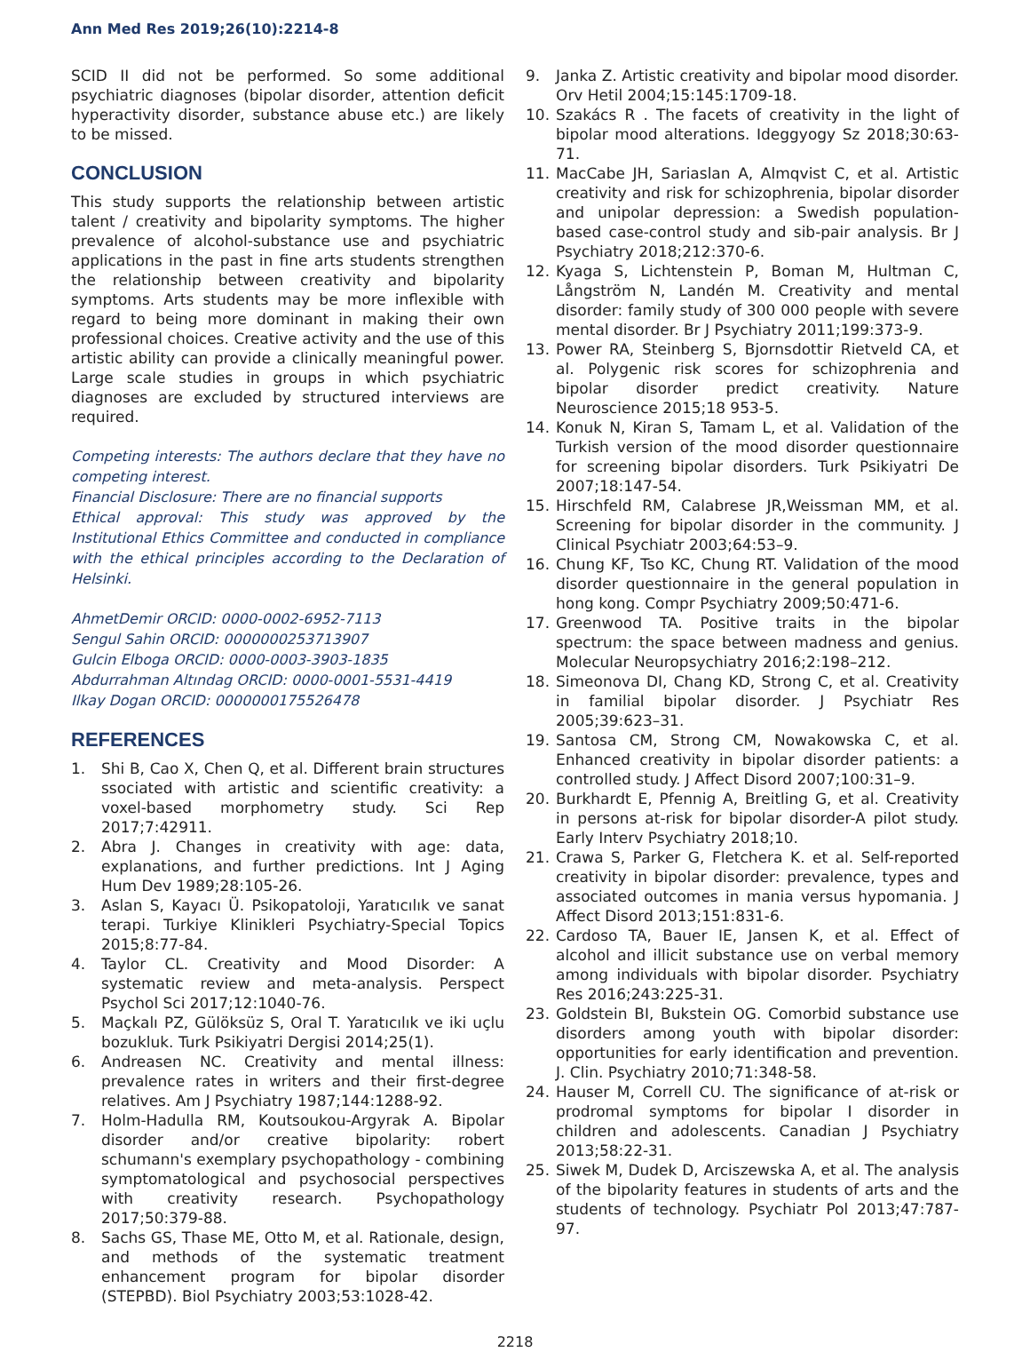Ann Med Res 2019;26(10):2214-8
SCID II did not be performed. So some additional psychiatric diagnoses (bipolar disorder, attention deficit hyperactivity disorder, substance abuse etc.) are likely to be missed.
CONCLUSION
This study supports the relationship between artistic talent / creativity and bipolarity symptoms. The higher prevalence of alcohol-substance use and psychiatric applications in the past in fine arts students strengthen the relationship between creativity and bipolarity symptoms. Arts students may be more inflexible with regard to being more dominant in making their own professional choices. Creative activity and the use of this artistic ability can provide a clinically meaningful power. Large scale studies in groups in which psychiatric diagnoses are excluded by structured interviews are required.
Competing interests: The authors declare that they have no competing interest.
Financial Disclosure: There are no financial supports
Ethical approval: This study was approved by the Institutional Ethics Committee and conducted in compliance with the ethical principles according to the Declaration of Helsinki.
AhmetDemir ORCID: 0000-0002-6952-7113
Sengul Sahin ORCID: 0000000253713907
Gulcin Elboga ORCID: 0000-0003-3903-1835
Abdurrahman Altındag ORCID: 0000-0001-5531-4419
Ilkay Dogan ORCID: 0000000175526478
REFERENCES
1. Shi B, Cao X, Chen Q, et al. Different brain structures ssociated with artistic and scientific creativity: a voxel-based morphometry study. Sci Rep 2017;7:42911.
2. Abra J. Changes in creativity with age: data, explanations, and further predictions. Int J Aging Hum Dev 1989;28:105-26.
3. Aslan S, Kayacı Ü. Psikopatoloji, Yaratıcılık ve sanat terapi. Turkiye Klinikleri Psychiatry-Special Topics 2015;8:77-84.
4. Taylor CL. Creativity and Mood Disorder: A systematic review and meta-analysis. Perspect Psychol Sci 2017;12:1040-76.
5. Maçkalı PZ, Gülöksüz S, Oral T. Yaratıcılık ve iki uçlu bozukluk. Turk Psikiyatri Dergisi 2014;25(1).
6. Andreasen NC. Creativity and mental illness: prevalence rates in writers and their first-degree relatives. Am J Psychiatry 1987;144:1288-92.
7. Holm-Hadulla RM, Koutsoukou-Argyrak A. Bipolar disorder and/or creative bipolarity: robert schumann's exemplary psychopathology - combining symptomatological and psychosocial perspectives with creativity research. Psychopathology 2017;50:379-88.
8. Sachs GS, Thase ME, Otto M, et al. Rationale, design, and methods of the systematic treatment enhancement program for bipolar disorder (STEPBD). Biol Psychiatry 2003;53:1028-42.
9. Janka Z. Artistic creativity and bipolar mood disorder. Orv Hetil 2004;15:145:1709-18.
10. Szakács R . The facets of creativity in the light of bipolar mood alterations. Ideggyogy Sz 2018;30:63-71.
11. MacCabe JH, Sariaslan A, Almqvist C, et al. Artistic creativity and risk for schizophrenia, bipolar disorder and unipolar depression: a Swedish population-based case-control study and sib-pair analysis. Br J Psychiatry 2018;212:370-6.
12. Kyaga S, Lichtenstein P, Boman M, Hultman C, Långström N, Landén M. Creativity and mental disorder: family study of 300 000 people with severe mental disorder. Br J Psychiatry 2011;199:373-9.
13. Power RA, Steinberg S, Bjornsdottir Rietveld CA, et al. Polygenic risk scores for schizophrenia and bipolar disorder predict creativity. Nature Neuroscience 2015;18 953-5.
14. Konuk N, Kiran S, Tamam L, et al. Validation of the Turkish version of the mood disorder questionnaire for screening bipolar disorders. Turk Psikiyatri De 2007;18:147-54.
15. Hirschfeld RM, Calabrese JR,Weissman MM, et al. Screening for bipolar disorder in the community. J Clinical Psychiatr 2003;64:53–9.
16. Chung KF, Tso KC, Chung RT. Validation of the mood disorder questionnaire in the general population in hong kong. Compr Psychiatry 2009;50:471-6.
17. Greenwood TA. Positive traits in the bipolar spectrum: the space between madness and genius. Molecular Neuropsychiatry 2016;2:198–212.
18. Simeonova DI, Chang KD, Strong C, et al. Creativity in familial bipolar disorder. J Psychiatr Res 2005;39:623–31.
19. Santosa CM, Strong CM, Nowakowska C, et al. Enhanced creativity in bipolar disorder patients: a controlled study. J Affect Disord 2007;100:31–9.
20. Burkhardt E, Pfennig A, Breitling G, et al. Creativity in persons at-risk for bipolar disorder-A pilot study. Early Interv Psychiatry 2018;10.
21. Crawa S, Parker G, Fletchera K. et al. Self-reported creativity in bipolar disorder: prevalence, types and associated outcomes in mania versus hypomania. J Affect Disord 2013;151:831-6.
22. Cardoso TA, Bauer IE, Jansen K, et al. Effect of alcohol and illicit substance use on verbal memory among individuals with bipolar disorder. Psychiatry Res 2016;243:225-31.
23. Goldstein BI, Bukstein OG. Comorbid substance use disorders among youth with bipolar disorder: opportunities for early identification and prevention. J. Clin. Psychiatry 2010;71:348-58.
24. Hauser M, Correll CU. The significance of at-risk or prodromal symptoms for bipolar I disorder in children and adolescents. Canadian J Psychiatry 2013;58:22-31.
25. Siwek M, Dudek D, Arciszewska A, et al. The analysis of the bipolarity features in students of arts and the students of technology. Psychiatr Pol 2013;47:787-97.
2218